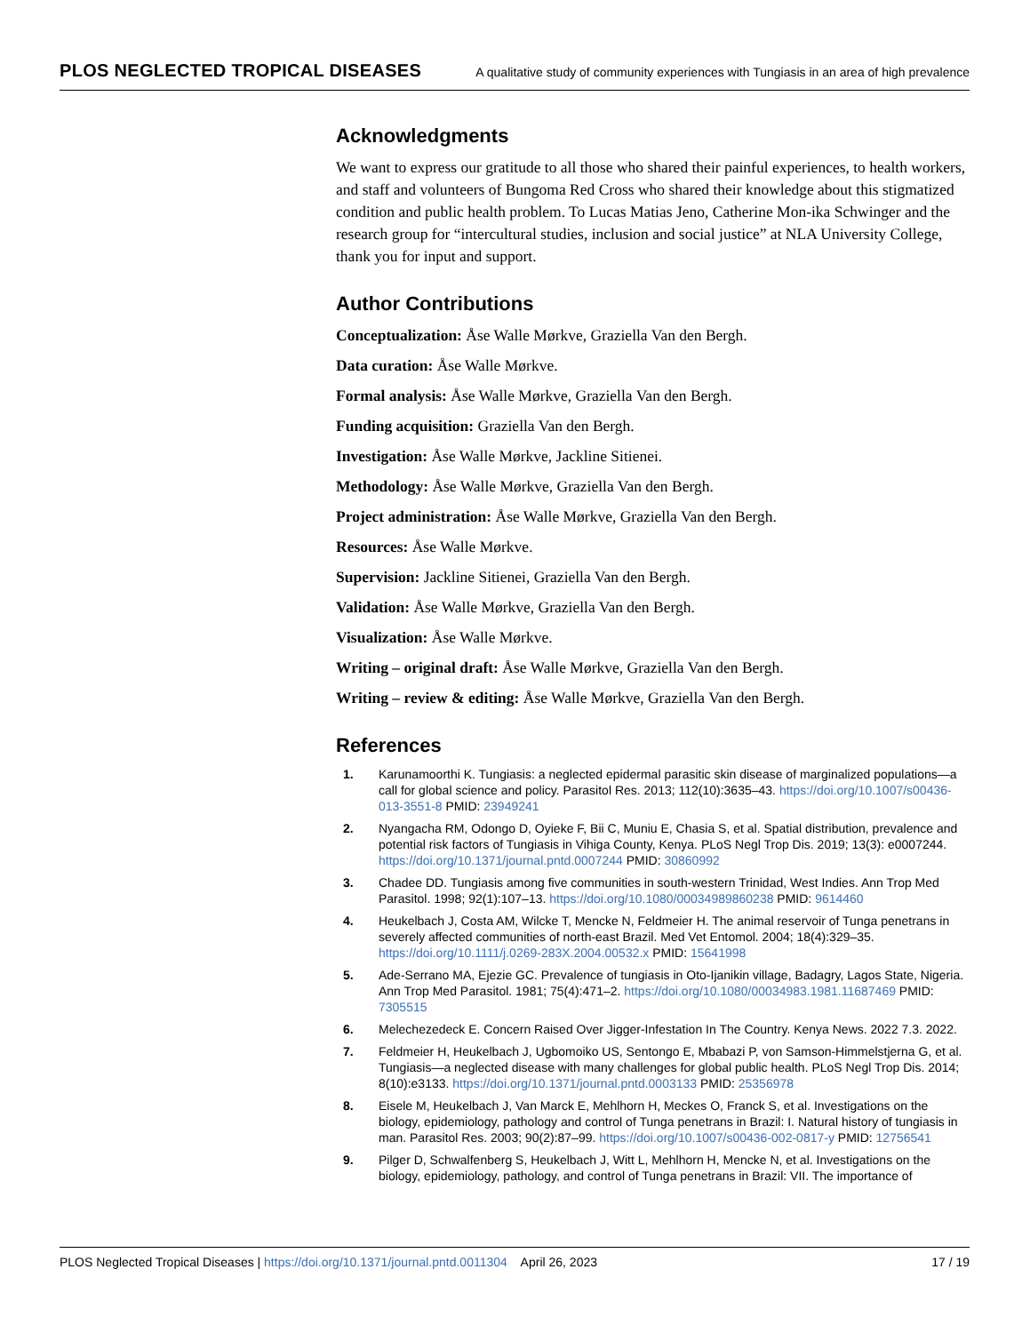PLOS NEGLECTED TROPICAL DISEASES A qualitative study of community experiences with Tungiasis in an area of high prevalence
Acknowledgments
We want to express our gratitude to all those who shared their painful experiences, to health workers, and staff and volunteers of Bungoma Red Cross who shared their knowledge about this stigmatized condition and public health problem. To Lucas Matias Jeno, Catherine Mon-ika Schwinger and the research group for “intercultural studies, inclusion and social justice” at NLA University College, thank you for input and support.
Author Contributions
Conceptualization: Åse Walle Mørkve, Graziella Van den Bergh.
Data curation: Åse Walle Mørkve.
Formal analysis: Åse Walle Mørkve, Graziella Van den Bergh.
Funding acquisition: Graziella Van den Bergh.
Investigation: Åse Walle Mørkve, Jackline Sitienei.
Methodology: Åse Walle Mørkve, Graziella Van den Bergh.
Project administration: Åse Walle Mørkve, Graziella Van den Bergh.
Resources: Åse Walle Mørkve.
Supervision: Jackline Sitienei, Graziella Van den Bergh.
Validation: Åse Walle Mørkve, Graziella Van den Bergh.
Visualization: Åse Walle Mørkve.
Writing – original draft: Åse Walle Mørkve, Graziella Van den Bergh.
Writing – review & editing: Åse Walle Mørkve, Graziella Van den Bergh.
References
1. Karunamoorthi K. Tungiasis: a neglected epidermal parasitic skin disease of marginalized populations—a call for global science and policy. Parasitol Res. 2013; 112(10):3635–43. https://doi.org/10.1007/s00436-013-3551-8 PMID: 23949241
2. Nyangacha RM, Odongo D, Oyieke F, Bii C, Muniu E, Chasia S, et al. Spatial distribution, prevalence and potential risk factors of Tungiasis in Vihiga County, Kenya. PLoS Negl Trop Dis. 2019; 13(3): e0007244. https://doi.org/10.1371/journal.pntd.0007244 PMID: 30860992
3. Chadee DD. Tungiasis among five communities in south-western Trinidad, West Indies. Ann Trop Med Parasitol. 1998; 92(1):107–13. https://doi.org/10.1080/00034989860238 PMID: 9614460
4. Heukelbach J, Costa AM, Wilcke T, Mencke N, Feldmeier H. The animal reservoir of Tunga penetrans in severely affected communities of north-east Brazil. Med Vet Entomol. 2004; 18(4):329–35. https://doi.org/10.1111/j.0269-283X.2004.00532.x PMID: 15641998
5. Ade-Serrano MA, Ejezie GC. Prevalence of tungiasis in Oto-Ijanikin village, Badagry, Lagos State, Nigeria. Ann Trop Med Parasitol. 1981; 75(4):471–2. https://doi.org/10.1080/00034983.1981.11687469 PMID: 7305515
6. Melechezedeck E. Concern Raised Over Jigger-Infestation In The Country. Kenya News. 2022 7.3. 2022.
7. Feldmeier H, Heukelbach J, Ugbomoiko US, Sentongo E, Mbabazi P, von Samson-Himmelstjerna G, et al. Tungiasis—a neglected disease with many challenges for global public health. PLoS Negl Trop Dis. 2014; 8(10):e3133. https://doi.org/10.1371/journal.pntd.0003133 PMID: 25356978
8. Eisele M, Heukelbach J, Van Marck E, Mehlhorn H, Meckes O, Franck S, et al. Investigations on the biology, epidemiology, pathology and control of Tunga penetrans in Brazil: I. Natural history of tungiasis in man. Parasitol Res. 2003; 90(2):87–99. https://doi.org/10.1007/s00436-002-0817-y PMID: 12756541
9. Pilger D, Schwalfenberg S, Heukelbach J, Witt L, Mehlhorn H, Mencke N, et al. Investigations on the biology, epidemiology, pathology, and control of Tunga penetrans in Brazil: VII. The importance of
PLOS Neglected Tropical Diseases | https://doi.org/10.1371/journal.pntd.0011304 April 26, 2023 17 / 19